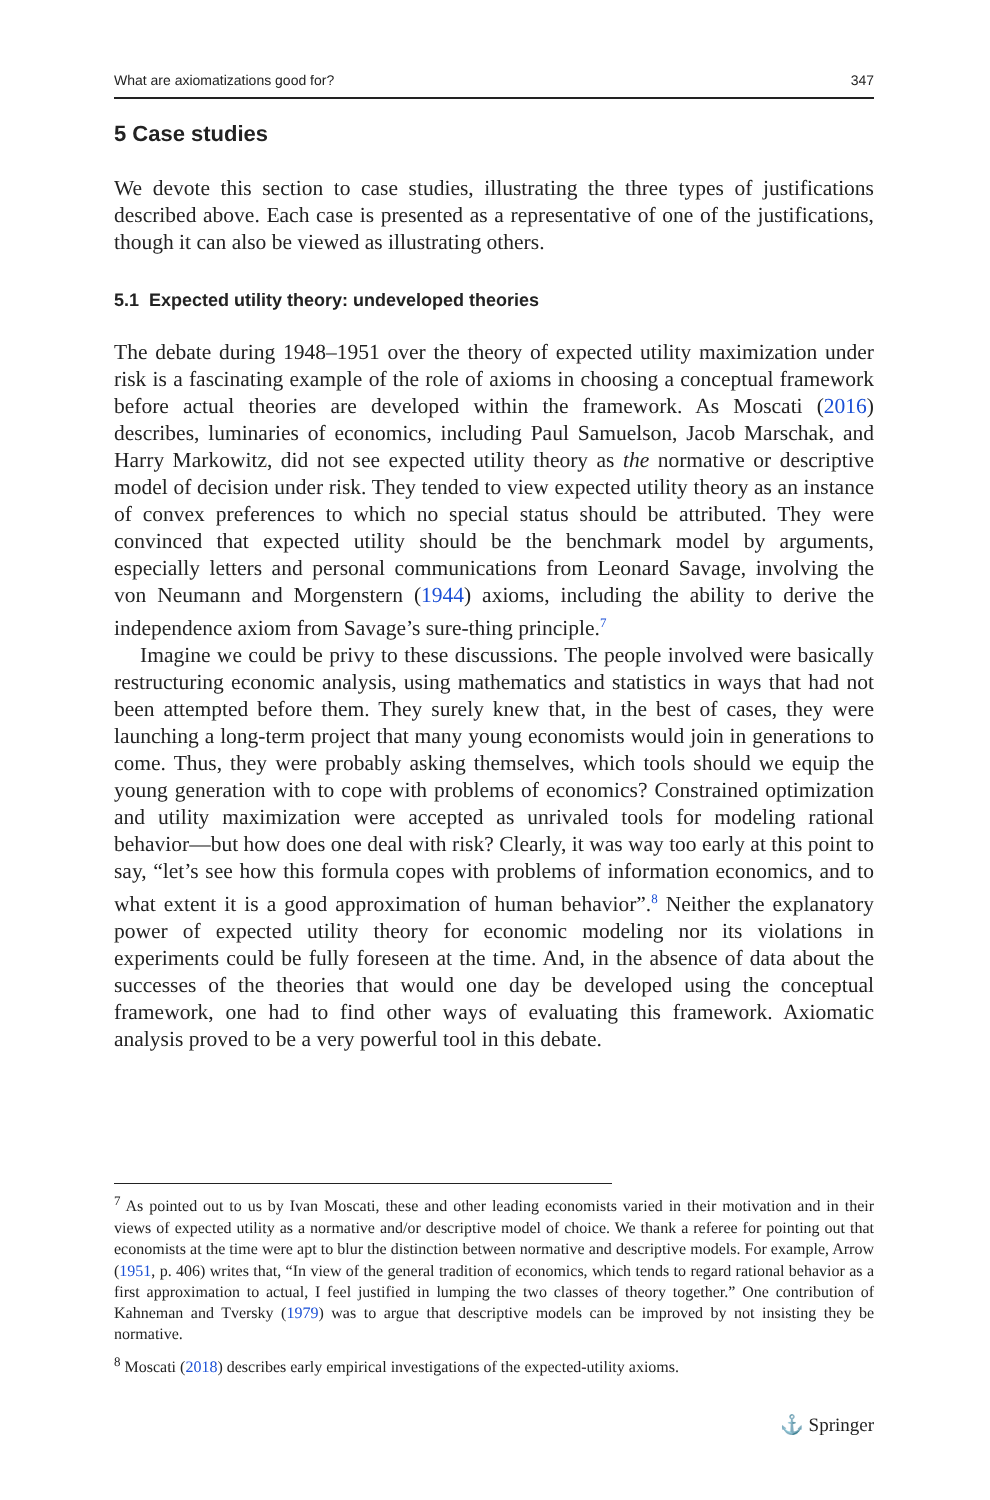What are axiomatizations good for? 347
5 Case studies
We devote this section to case studies, illustrating the three types of justifications described above. Each case is presented as a representative of one of the justifications, though it can also be viewed as illustrating others.
5.1 Expected utility theory: undeveloped theories
The debate during 1948–1951 over the theory of expected utility maximization under risk is a fascinating example of the role of axioms in choosing a conceptual framework before actual theories are developed within the framework. As Moscati (2016) describes, luminaries of economics, including Paul Samuelson, Jacob Marschak, and Harry Markowitz, did not see expected utility theory as the normative or descriptive model of decision under risk. They tended to view expected utility theory as an instance of convex preferences to which no special status should be attributed. They were convinced that expected utility should be the benchmark model by arguments, especially letters and personal communications from Leonard Savage, involving the von Neumann and Morgenstern (1944) axioms, including the ability to derive the independence axiom from Savage’s sure-thing principle.<sup>7</sup>
Imagine we could be privy to these discussions. The people involved were basically restructuring economic analysis, using mathematics and statistics in ways that had not been attempted before them. They surely knew that, in the best of cases, they were launching a long-term project that many young economists would join in generations to come. Thus, they were probably asking themselves, which tools should we equip the young generation with to cope with problems of economics? Constrained optimization and utility maximization were accepted as unrivaled tools for modeling rational behavior—but how does one deal with risk? Clearly, it was way too early at this point to say, “let’s see how this formula copes with problems of information economics, and to what extent it is a good approximation of human behavior”.<sup>8</sup> Neither the explanatory power of expected utility theory for economic modeling nor its violations in experiments could be fully foreseen at the time. And, in the absence of data about the successes of the theories that would one day be developed using the conceptual framework, one had to find other ways of evaluating this framework. Axiomatic analysis proved to be a very powerful tool in this debate.
<sup>7</sup> As pointed out to us by Ivan Moscati, these and other leading economists varied in their motivation and in their views of expected utility as a normative and/or descriptive model of choice. We thank a referee for pointing out that economists at the time were apt to blur the distinction between normative and descriptive models. For example, Arrow (1951, p. 406) writes that, “In view of the general tradition of economics, which tends to regard rational behavior as a first approximation to actual, I feel justified in lumping the two classes of theory together.” One contribution of Kahneman and Tversky (1979) was to argue that descriptive models can be improved by not insisting they be normative.
<sup>8</sup> Moscati (2018) describes early empirical investigations of the expected-utility axioms.
⚓ Springer